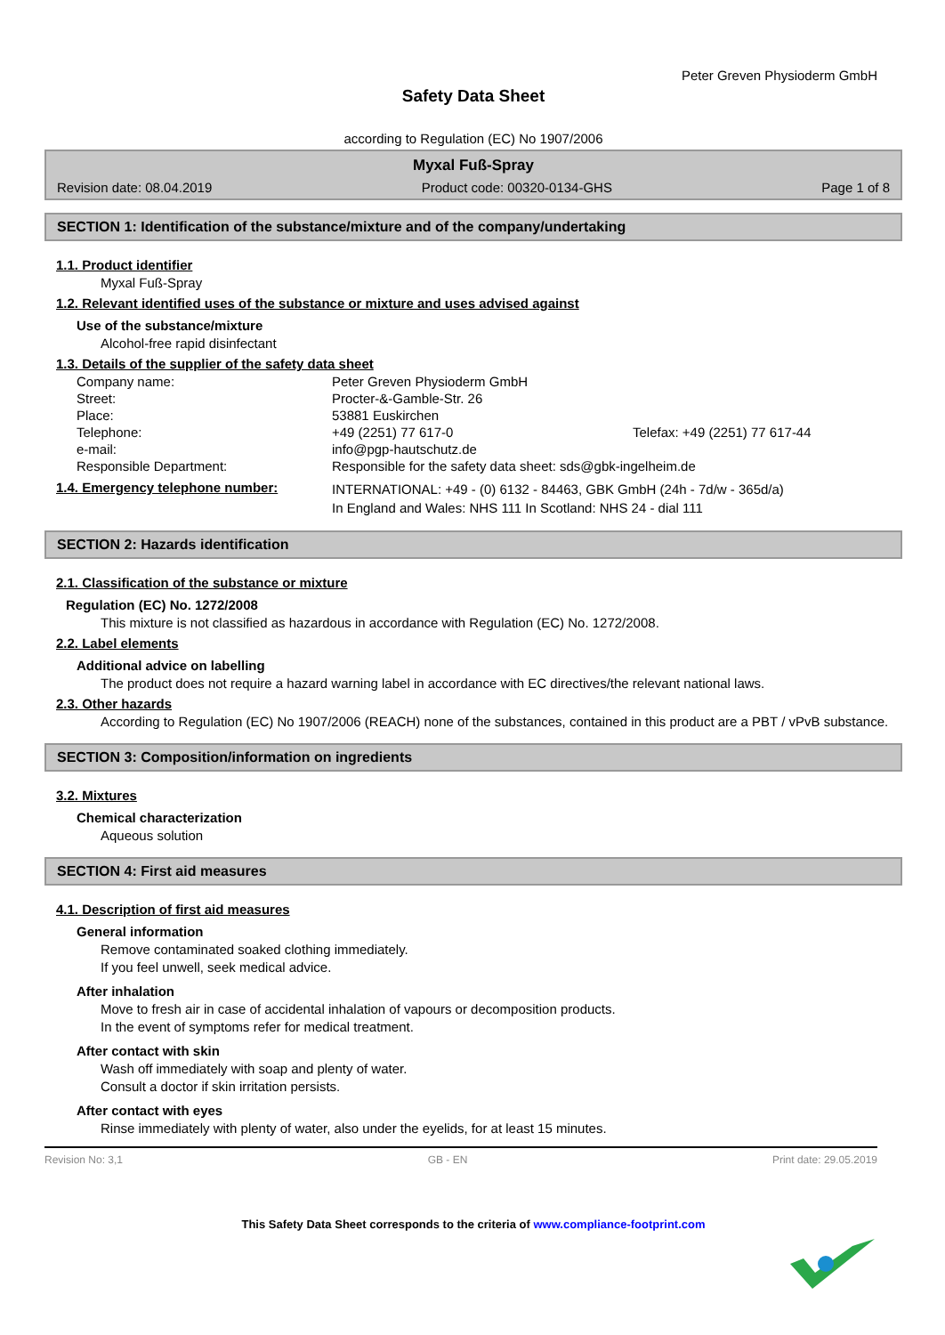Peter Greven Physioderm GmbH
Safety Data Sheet
according to Regulation (EC) No 1907/2006
Myxal Fuß-Spray
Revision date: 08.04.2019 Product code: 00320-0134-GHS Page 1 of 8
SECTION 1: Identification of the substance/mixture and of the company/undertaking
1.1. Product identifier
Myxal Fuß-Spray
1.2. Relevant identified uses of the substance or mixture and uses advised against
Use of the substance/mixture
Alcohol-free rapid disinfectant
1.3. Details of the supplier of the safety data sheet
| Company name: | Peter Greven Physioderm GmbH | |
| Street: | Procter-&-Gamble-Str. 26 | |
| Place: | 53881 Euskirchen | |
| Telephone: | +49 (2251) 77 617-0 | Telefax: +49 (2251) 77 617-44 |
| e-mail: | info@pgp-hautschutz.de | |
| Responsible Department: | Responsible for the safety data sheet: sds@gbk-ingelheim.de | |
| 1.4. Emergency telephone number: | INTERNATIONAL: +49 - (0) 6132 - 84463, GBK GmbH (24h - 7d/w - 365d/a) In England and Wales: NHS 111 In Scotland: NHS 24 - dial 111 | |
SECTION 2: Hazards identification
2.1. Classification of the substance or mixture
Regulation (EC) No. 1272/2008
This mixture is not classified as hazardous in accordance with Regulation (EC) No. 1272/2008.
2.2. Label elements
Additional advice on labelling
The product does not require a hazard warning label in accordance with EC directives/the relevant national laws.
2.3. Other hazards
According to Regulation (EC) No 1907/2006 (REACH) none of the substances, contained in this product are a PBT / vPvB substance.
SECTION 3: Composition/information on ingredients
3.2. Mixtures
Chemical characterization
Aqueous solution
SECTION 4: First aid measures
4.1. Description of first aid measures
General information
Remove contaminated soaked clothing immediately.
If you feel unwell, seek medical advice.
After inhalation
Move to fresh air in case of accidental inhalation of vapours or decomposition products.
In the event of symptoms refer for medical treatment.
After contact with skin
Wash off immediately with soap and plenty of water.
Consult a doctor if skin irritation persists.
After contact with eyes
Rinse immediately with plenty of water, also under the eyelids, for at least 15 minutes.
Revision No: 3,1 GB - EN Print date: 29.05.2019
This Safety Data Sheet corresponds to the criteria of www.compliance-footprint.com